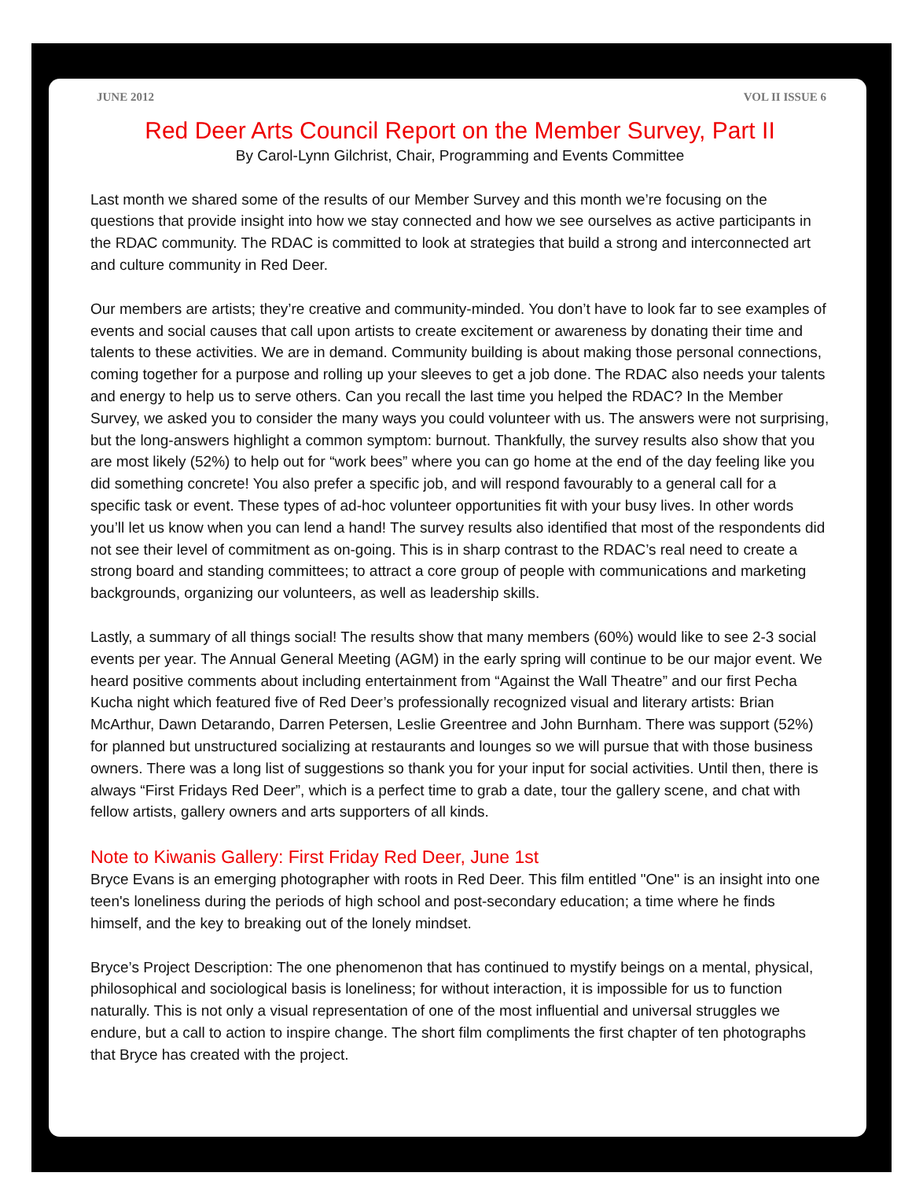JUNE 2012 VOL II ISSUE 6
Red Deer Arts Council Report on the Member Survey, Part II
By Carol-Lynn Gilchrist, Chair, Programming and Events Committee
Last month we shared some of the results of our Member Survey and this month we’re focusing on the questions that provide insight into how we stay connected and how we see ourselves as active participants in the RDAC community. The RDAC is committed to look at strategies that build a strong and interconnected art and culture community in Red Deer.
Our members are artists; they’re creative and community-minded. You don’t have to look far to see examples of events and social causes that call upon artists to create excitement or awareness by donating their time and talents to these activities. We are in demand. Community building is about making those personal connections, coming together for a purpose and rolling up your sleeves to get a job done. The RDAC also needs your talents and energy to help us to serve others. Can you recall the last time you helped the RDAC? In the Member Survey, we asked you to consider the many ways you could volunteer with us. The answers were not surprising, but the long-answers highlight a common symptom: burnout. Thankfully, the survey results also show that you are most likely (52%) to help out for “work bees” where you can go home at the end of the day feeling like you did something concrete! You also prefer a specific job, and will respond favourably to a general call for a specific task or event. These types of ad-hoc volunteer opportunities fit with your busy lives. In other words you’ll let us know when you can lend a hand! The survey results also identified that most of the respondents did not see their level of commitment as on-going. This is in sharp contrast to the RDAC’s real need to create a strong board and standing committees; to attract a core group of people with communications and marketing backgrounds, organizing our volunteers, as well as leadership skills.
Lastly, a summary of all things social! The results show that many members (60%) would like to see 2-3 social events per year. The Annual General Meeting (AGM) in the early spring will continue to be our major event. We heard positive comments about including entertainment from “Against the Wall Theatre” and our first Pecha Kucha night which featured five of Red Deer’s professionally recognized visual and literary artists: Brian McArthur, Dawn Detarando, Darren Petersen, Leslie Greentree and John Burnham. There was support (52%) for planned but unstructured socializing at restaurants and lounges so we will pursue that with those business owners. There was a long list of suggestions so thank you for your input for social activities. Until then, there is always “First Fridays Red Deer”, which is a perfect time to grab a date, tour the gallery scene, and chat with fellow artists, gallery owners and arts supporters of all kinds.
Note to Kiwanis Gallery: First Friday Red Deer, June 1st
Bryce Evans is an emerging photographer with roots in Red Deer. This film entitled "One" is an insight into one teen's loneliness during the periods of high school and post-secondary education; a time where he finds himself, and the key to breaking out of the lonely mindset.
Bryce’s Project Description: The one phenomenon that has continued to mystify beings on a mental, physical, philosophical and sociological basis is loneliness; for without interaction, it is impossible for us to function naturally. This is not only a visual representation of one of the most influential and universal struggles we endure, but a call to action to inspire change. The short film compliments the first chapter of ten photographs that Bryce has created with the project.